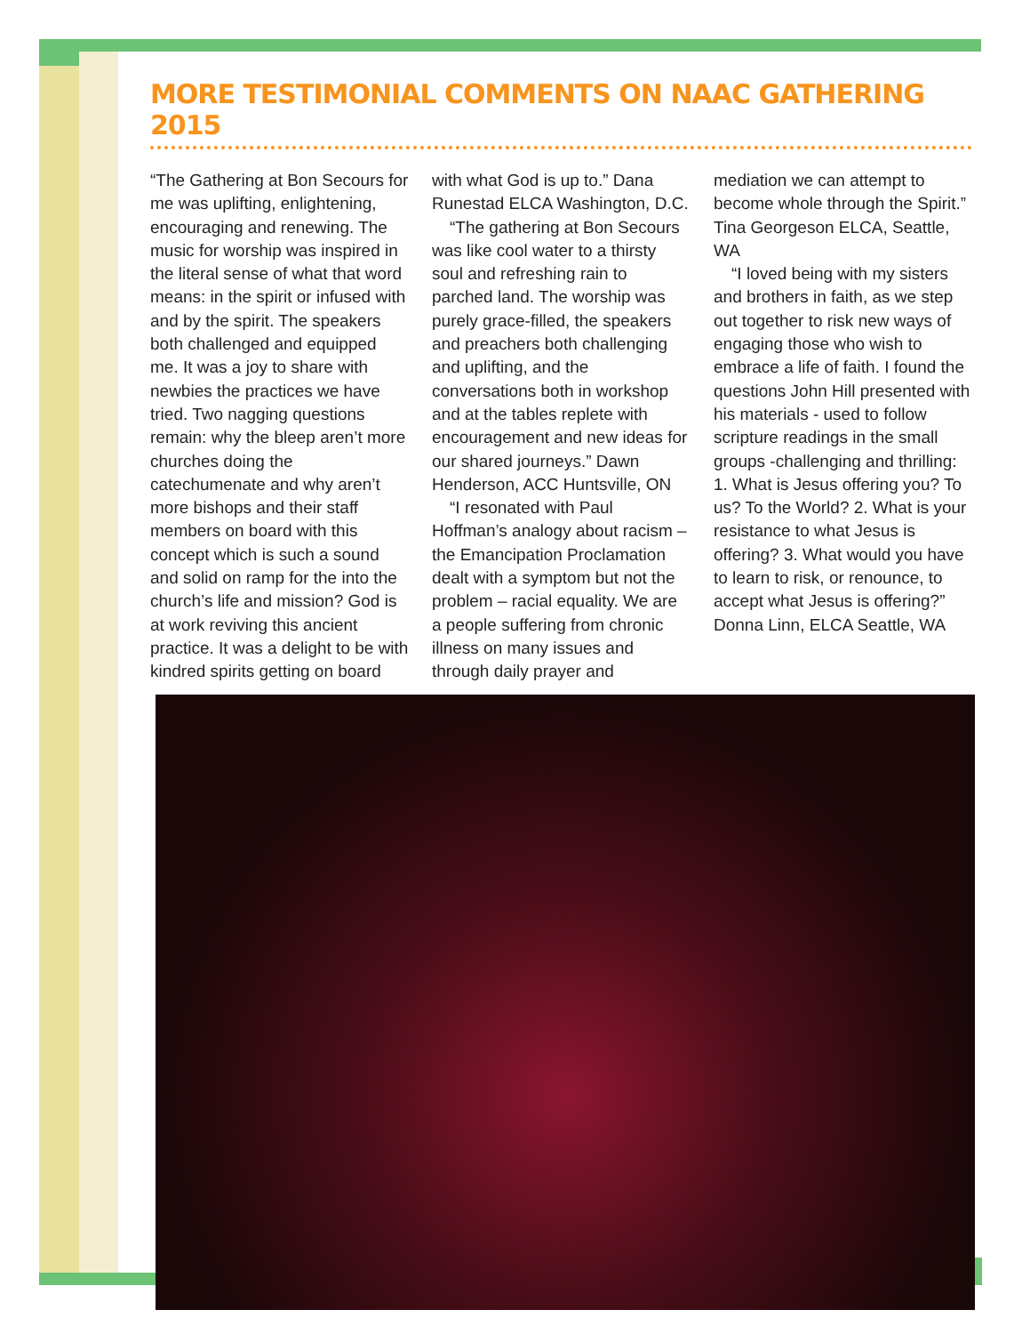MORE TESTIMONIAL COMMENTS ON NAAC GATHERING 2015
“The Gathering at Bon Secours for me was uplifting, enlightening, encouraging and renewing. The music for worship was inspired in the literal sense of what that word means: in the spirit or infused with and by the spirit. The speakers both challenged and equipped me. It was a joy to share with newbies the practices we have tried. Two nagging questions remain: why the bleep aren’t more churches doing the catechumenate and why aren’t more bishops and their staff members on board with this concept which is such a sound and solid on ramp for the into the church’s life and mission? God is at work reviving this ancient practice. It was a delight to be with kindred spirits getting on board with what God is up to.” Dana Runestad ELCA Washington, D.C.
“The gathering at Bon Secours was like cool water to a thirsty soul and refreshing rain to parched land. The worship was purely grace-filled, the speakers and preachers both challenging and uplifting, and the conversations both in workshop and at the tables replete with encouragement and new ideas for our shared journeys.” Dawn Henderson, ACC Huntsville, ON
“I resonated with Paul Hoffman’s analogy about racism – the Emancipation Proclamation dealt with a symptom but not the problem – racial equality. We are a people suffering from chronic illness on many issues and through daily prayer and mediation we can attempt to become whole through the Spirit.” Tina Georgeson ELCA, Seattle, WA
“I loved being with my sisters and brothers in faith, as we step out together to risk new ways of engaging those who wish to embrace a life of faith. I found the questions John Hill presented with his materials - used to follow scripture readings in the small groups -challenging and thrilling: 1. What is Jesus offering you? To us? To the World? 2. What is your resistance to what Jesus is offering? 3. What would you have to learn to risk, or renounce, to accept what Jesus is offering?” Donna Linn, ELCA Seattle, WA